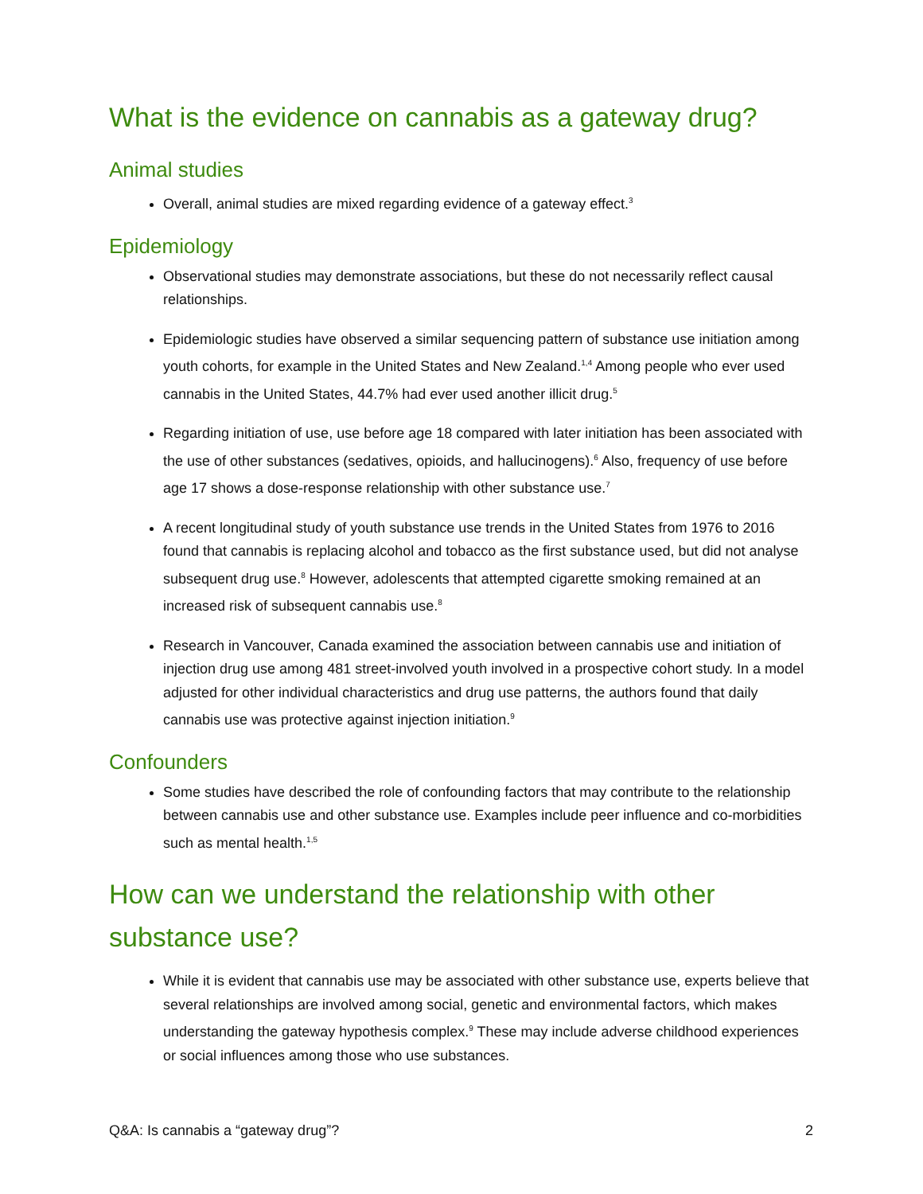What is the evidence on cannabis as a gateway drug?
Animal studies
Overall, animal studies are mixed regarding evidence of a gateway effect.<sup>3</sup>
Epidemiology
Observational studies may demonstrate associations, but these do not necessarily reflect causal relationships.
Epidemiologic studies have observed a similar sequencing pattern of substance use initiation among youth cohorts, for example in the United States and New Zealand.<sup>1,4</sup> Among people who ever used cannabis in the United States, 44.7% had ever used another illicit drug.<sup>5</sup>
Regarding initiation of use, use before age 18 compared with later initiation has been associated with the use of other substances (sedatives, opioids, and hallucinogens).<sup>6</sup> Also, frequency of use before age 17 shows a dose-response relationship with other substance use.<sup>7</sup>
A recent longitudinal study of youth substance use trends in the United States from 1976 to 2016 found that cannabis is replacing alcohol and tobacco as the first substance used, but did not analyse subsequent drug use.<sup>8</sup> However, adolescents that attempted cigarette smoking remained at an increased risk of subsequent cannabis use.<sup>8</sup>
Research in Vancouver, Canada examined the association between cannabis use and initiation of injection drug use among 481 street-involved youth involved in a prospective cohort study. In a model adjusted for other individual characteristics and drug use patterns, the authors found that daily cannabis use was protective against injection initiation.<sup>9</sup>
Confounders
Some studies have described the role of confounding factors that may contribute to the relationship between cannabis use and other substance use. Examples include peer influence and co-morbidities such as mental health.<sup>1,5</sup>
How can we understand the relationship with other substance use?
While it is evident that cannabis use may be associated with other substance use, experts believe that several relationships are involved among social, genetic and environmental factors, which makes understanding the gateway hypothesis complex.<sup>9</sup> These may include adverse childhood experiences or social influences among those who use substances.
Q&A: Is cannabis a “gateway drug”? 2